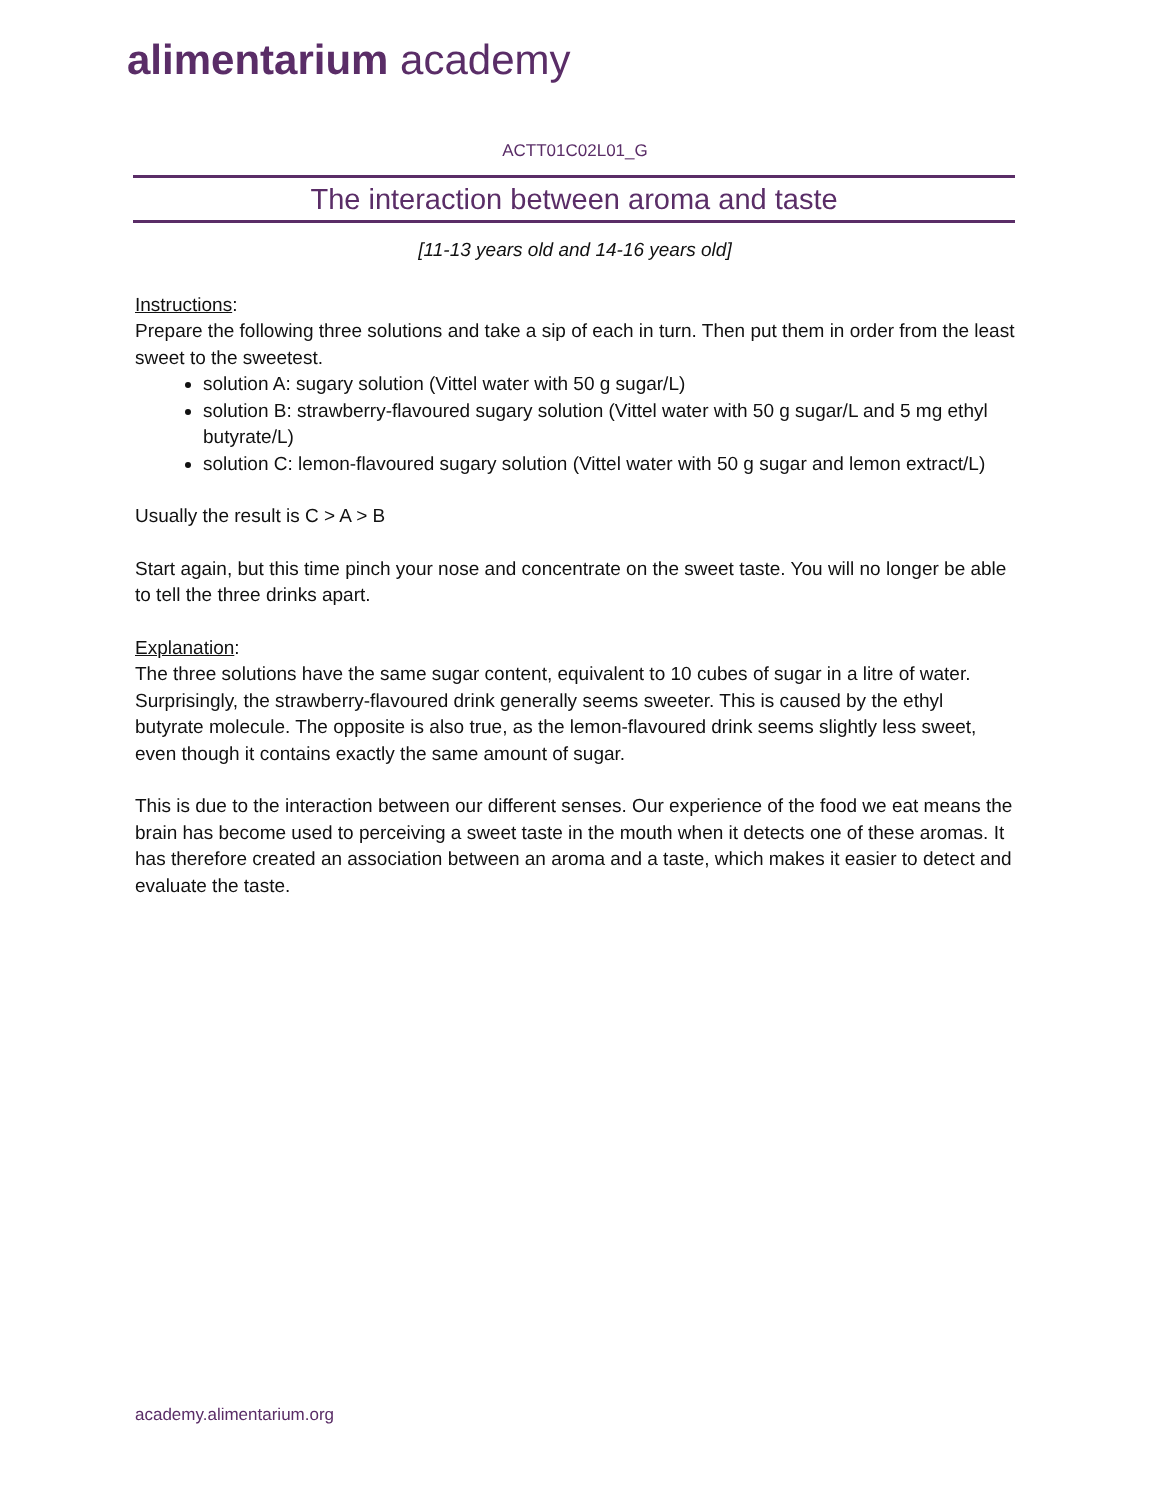alimentarium academy
ACTT01C02L01_G
The interaction between aroma and taste
[11-13 years old and 14-16 years old]
Instructions:
Prepare the following three solutions and take a sip of each in turn. Then put them in order from the least sweet to the sweetest.
solution A: sugary solution (Vittel water with 50 g sugar/L)
solution B: strawberry-flavoured sugary solution (Vittel water with 50 g sugar/L and 5 mg ethyl butyrate/L)
solution C: lemon-flavoured sugary solution (Vittel water with 50 g sugar and lemon extract/L)
Usually the result is C > A > B
Start again, but this time pinch your nose and concentrate on the sweet taste. You will no longer be able to tell the three drinks apart.
Explanation:
The three solutions have the same sugar content, equivalent to 10 cubes of sugar in a litre of water. Surprisingly, the strawberry-flavoured drink generally seems sweeter. This is caused by the ethyl butyrate molecule. The opposite is also true, as the lemon-flavoured drink seems slightly less sweet, even though it contains exactly the same amount of sugar.
This is due to the interaction between our different senses. Our experience of the food we eat means the brain has become used to perceiving a sweet taste in the mouth when it detects one of these aromas. It has therefore created an association between an aroma and a taste, which makes it easier to detect and evaluate the taste.
academy.alimentarium.org